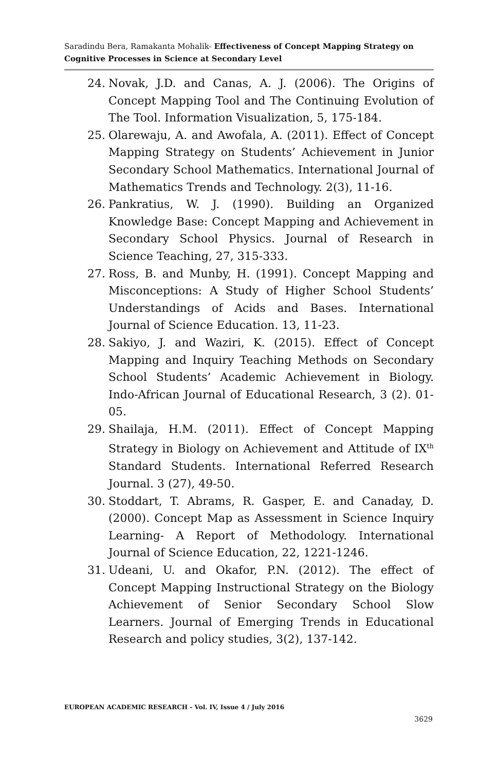Saradindu Bera, Ramakanta Mohalik- Effectiveness of Concept Mapping Strategy on Cognitive Processes in Science at Secondary Level
24. Novak, J.D. and Canas, A. J. (2006). The Origins of Concept Mapping Tool and The Continuing Evolution of The Tool. Information Visualization, 5, 175-184.
25. Olarewaju, A. and Awofala, A. (2011). Effect of Concept Mapping Strategy on Students’ Achievement in Junior Secondary School Mathematics. International Journal of Mathematics Trends and Technology. 2(3), 11-16.
26. Pankratius, W. J. (1990). Building an Organized Knowledge Base: Concept Mapping and Achievement in Secondary School Physics. Journal of Research in Science Teaching, 27, 315-333.
27. Ross, B. and Munby, H. (1991). Concept Mapping and Misconceptions: A Study of Higher School Students’ Understandings of Acids and Bases. International Journal of Science Education. 13, 11-23.
28. Sakiyo, J. and Waziri, K. (2015). Effect of Concept Mapping and Inquiry Teaching Methods on Secondary School Students’ Academic Achievement in Biology. Indo-African Journal of Educational Research, 3 (2). 01-05.
29. Shailaja, H.M. (2011). Effect of Concept Mapping Strategy in Biology on Achievement and Attitude of IX<sup>th</sup> Standard Students. International Referred Research Journal. 3 (27), 49-50.
30. Stoddart, T. Abrams, R. Gasper, E. and Canaday, D. (2000). Concept Map as Assessment in Science Inquiry Learning- A Report of Methodology. International Journal of Science Education, 22, 1221-1246.
31. Udeani, U. and Okafor, P.N. (2012). The effect of Concept Mapping Instructional Strategy on the Biology Achievement of Senior Secondary School Slow Learners. Journal of Emerging Trends in Educational Research and policy studies, 3(2), 137-142.
EUROPEAN ACADEMIC RESEARCH - Vol. IV, Issue 4 / July 2016
3629